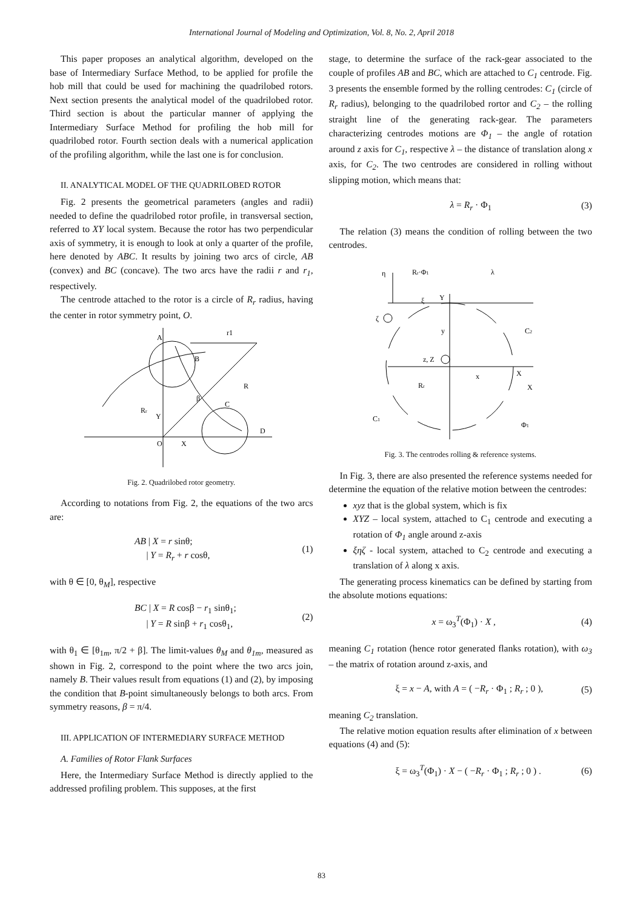International Journal of Modeling and Optimization, Vol. 8, No. 2, April 2018
This paper proposes an analytical algorithm, developed on the base of Intermediary Surface Method, to be applied for profile the hob mill that could be used for machining the quadrilobed rotors. Next section presents the analytical model of the quadrilobed rotor. Third section is about the particular manner of applying the Intermediary Surface Method for profiling the hob mill for quadrilobed rotor. Fourth section deals with a numerical application of the profiling algorithm, while the last one is for conclusion.
II. ANALYTICAL MODEL OF THE QUADRILOBED ROTOR
Fig. 2 presents the geometrical parameters (angles and radii) needed to define the quadrilobed rotor profile, in transversal section, referred to XY local system. Because the rotor has two perpendicular axis of symmetry, it is enough to look at only a quarter of the profile, here denoted by ABC. It results by joining two arcs of circle, AB (convex) and BC (concave). The two arcs have the radii r and r<sub>1</sub>, respectively.
The centrode attached to the rotor is a circle of R<sub>r</sub> radius, having the center in rotor symmetry point, O.
A
B
C
D
O
X
Y
Rr
R
r1
β
Fig. 2. Quadrilobed rotor geometry.
According to notations from Fig. 2, the equations of the two arcs are:
AB | X = r sinθ;
| Y = R<sub>r</sub> + r cosθ, (1)
with θ ∈ [0, θ<sub>M</sub>], respective
BC | X = R cosβ − r<sub>1</sub> sinθ<sub>1</sub>;
| Y = R sinβ + r<sub>1</sub> cosθ<sub>1</sub>, (2)
with θ<sub>1</sub> ∈ [θ<sub>1m</sub>, π/2 + β]. The limit-values θ<sub>M</sub> and θ<sub>1m</sub>, measured as shown in Fig. 2, correspond to the point where the two arcs join, namely B. Their values result from equations (1) and (2), by imposing the condition that B-point simultaneously belongs to both arcs. From symmetry reasons, β = π/4.
III. APPLICATION OF INTERMEDIARY SURFACE METHOD
A. Families of Rotor Flank Surfaces
Here, the Intermediary Surface Method is directly applied to the addressed profiling problem. This supposes, at the first
stage, to determine the surface of the rack-gear associated to the couple of profiles AB and BC, which are attached to C<sub>1</sub> centrode. Fig. 3 presents the ensemble formed by the rolling centrodes: C<sub>1</sub> (circle of R<sub>r</sub> radius), belonging to the quadrilobed rortor and C<sub>2</sub> – the rolling straight line of the generating rack-gear. The parameters characterizing centrodes motions are Φ<sub>1</sub> – the angle of rotation around z axis for C<sub>1</sub>, respective λ – the distance of translation along x axis, for C<sub>2</sub>. The two centrodes are considered in rolling without slipping motion, which means that:
λ = R<sub>r</sub> · Φ<sub>1</sub> (3)
The relation (3) means the condition of rolling between the two centrodes.
η
Rr·Φ1
λ
ξ
Y
ζ
y
C2
z, Z
x
X
X
Rr
C1
Φ1
Fig. 3. The centrodes rolling & reference systems.
In Fig. 3, there are also presented the reference systems needed for determine the equation of the relative motion between the centrodes:
xyz that is the global system, which is fix
XYZ – local system, attached to C<sub>1</sub> centrode and executing a rotation of Φ<sub>1</sub> angle around z-axis
ξηζ - local system, attached to C<sub>2</sub> centrode and executing a translation of λ along x axis.
The generating process kinematics can be defined by starting from the absolute motions equations:
x = ω<sub>3</sub><sup>T</sup>(Φ<sub>1</sub>) · X , (4)
meaning C<sub>1</sub> rotation (hence rotor generated flanks rotation), with ω<sub>3</sub> – the matrix of rotation around z-axis, and
ξ = x − A, with A = ( −R<sub>r</sub> · Φ<sub>1</sub> ; R<sub>r</sub> ; 0 ), (5)
meaning C<sub>2</sub> translation.
The relative motion equation results after elimination of x between equations (4) and (5):
ξ = ω<sub>3</sub><sup>T</sup>(Φ<sub>1</sub>) · X − ( −R<sub>r</sub> · Φ<sub>1</sub> ; R<sub>r</sub> ; 0 ) . (6)
83